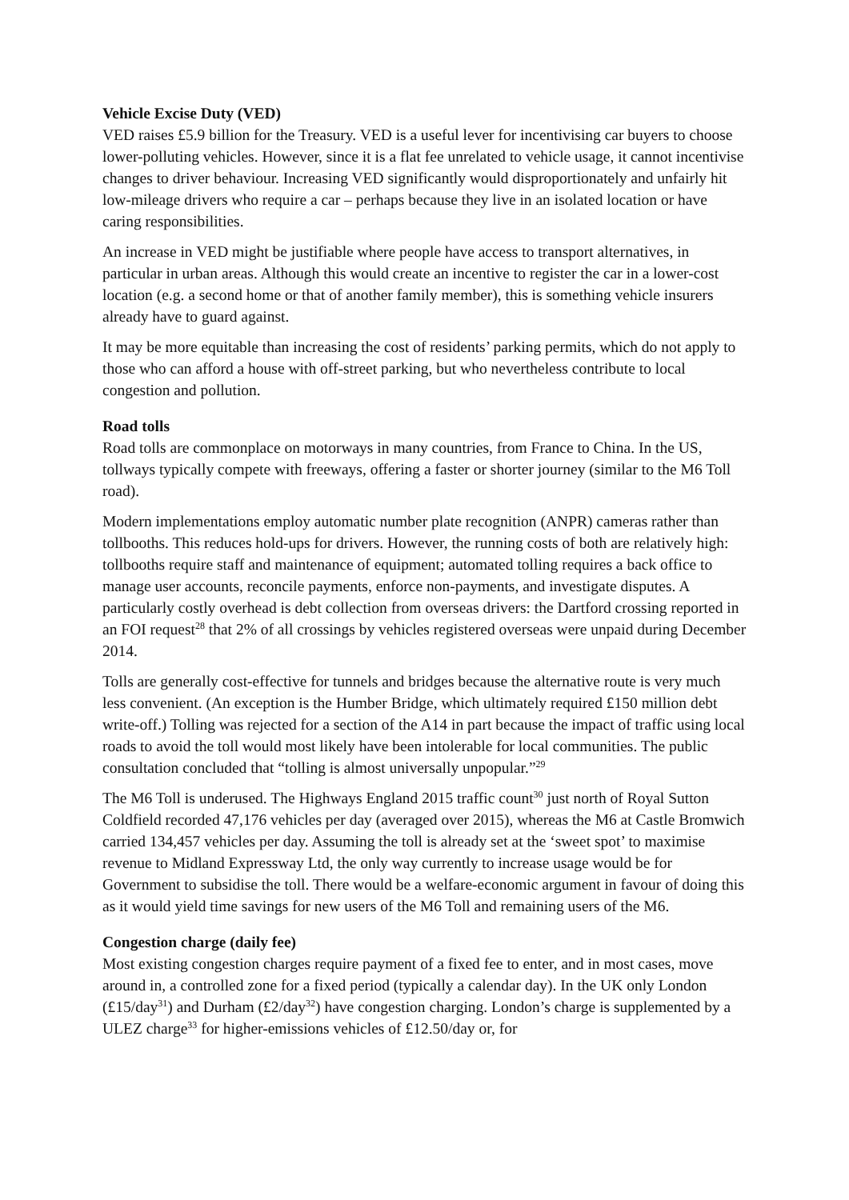Vehicle Excise Duty (VED)
VED raises £5.9 billion for the Treasury. VED is a useful lever for incentivising car buyers to choose lower-polluting vehicles. However, since it is a flat fee unrelated to vehicle usage, it cannot incentivise changes to driver behaviour. Increasing VED significantly would disproportionately and unfairly hit low-mileage drivers who require a car – perhaps because they live in an isolated location or have caring responsibilities.
An increase in VED might be justifiable where people have access to transport alternatives, in particular in urban areas. Although this would create an incentive to register the car in a lower-cost location (e.g. a second home or that of another family member), this is something vehicle insurers already have to guard against.
It may be more equitable than increasing the cost of residents’ parking permits, which do not apply to those who can afford a house with off-street parking, but who nevertheless contribute to local congestion and pollution.
Road tolls
Road tolls are commonplace on motorways in many countries, from France to China. In the US, tollways typically compete with freeways, offering a faster or shorter journey (similar to the M6 Toll road).
Modern implementations employ automatic number plate recognition (ANPR) cameras rather than tollbooths. This reduces hold-ups for drivers. However, the running costs of both are relatively high: tollbooths require staff and maintenance of equipment; automated tolling requires a back office to manage user accounts, reconcile payments, enforce non-payments, and investigate disputes. A particularly costly overhead is debt collection from overseas drivers: the Dartford crossing reported in an FOI request<sup>28</sup> that 2% of all crossings by vehicles registered overseas were unpaid during December 2014.
Tolls are generally cost-effective for tunnels and bridges because the alternative route is very much less convenient. (An exception is the Humber Bridge, which ultimately required £150 million debt write-off.) Tolling was rejected for a section of the A14 in part because the impact of traffic using local roads to avoid the toll would most likely have been intolerable for local communities. The public consultation concluded that “tolling is almost universally unpopular.”<sup>29</sup>
The M6 Toll is underused. The Highways England 2015 traffic count<sup>30</sup> just north of Royal Sutton Coldfield recorded 47,176 vehicles per day (averaged over 2015), whereas the M6 at Castle Bromwich carried 134,457 vehicles per day. Assuming the toll is already set at the ‘sweet spot’ to maximise revenue to Midland Expressway Ltd, the only way currently to increase usage would be for Government to subsidise the toll. There would be a welfare-economic argument in favour of doing this as it would yield time savings for new users of the M6 Toll and remaining users of the M6.
Congestion charge (daily fee)
Most existing congestion charges require payment of a fixed fee to enter, and in most cases, move around in, a controlled zone for a fixed period (typically a calendar day). In the UK only London (£15/day<sup>31</sup>) and Durham (£2/day<sup>32</sup>) have congestion charging. London’s charge is supplemented by a ULEZ charge<sup>33</sup> for higher-emissions vehicles of £12.50/day or, for